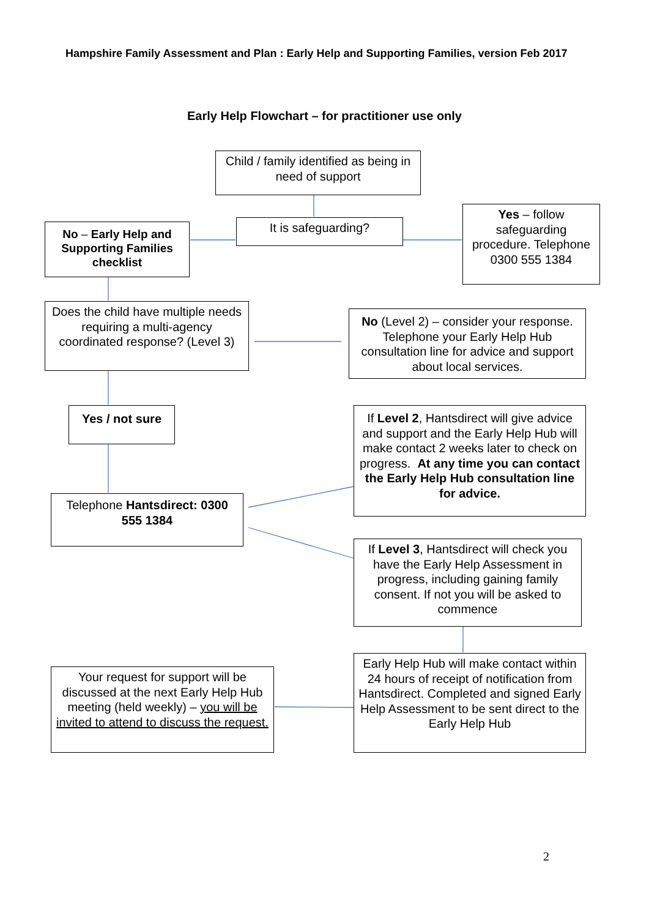Hampshire Family Assessment and Plan : Early Help and Supporting Families, version Feb 2017
Early Help Flowchart – for practitioner use only
Child / family identified as being in need of support
It is safeguarding?
No – Early Help and Supporting Families checklist
Yes – follow safeguarding procedure. Telephone 0300 555 1384
Does the child have multiple needs requiring a multi-agency coordinated response? (Level 3)
No (Level 2) – consider your response. Telephone your Early Help Hub consultation line for advice and support about local services.
Yes / not sure
If Level 2, Hantsdirect will give advice and support and the Early Help Hub will make contact 2 weeks later to check on progress. At any time you can contact the Early Help Hub consultation line for advice.
Telephone Hantsdirect: 0300 555 1384
If Level 3, Hantsdirect will check you have the Early Help Assessment in progress, including gaining family consent. If not you will be asked to commence
Early Help Hub will make contact within 24 hours of receipt of notification from Hantsdirect. Completed and signed Early Help Assessment to be sent direct to the Early Help Hub
Your request for support will be discussed at the next Early Help Hub meeting (held weekly) – you will be invited to attend to discuss the request.
2